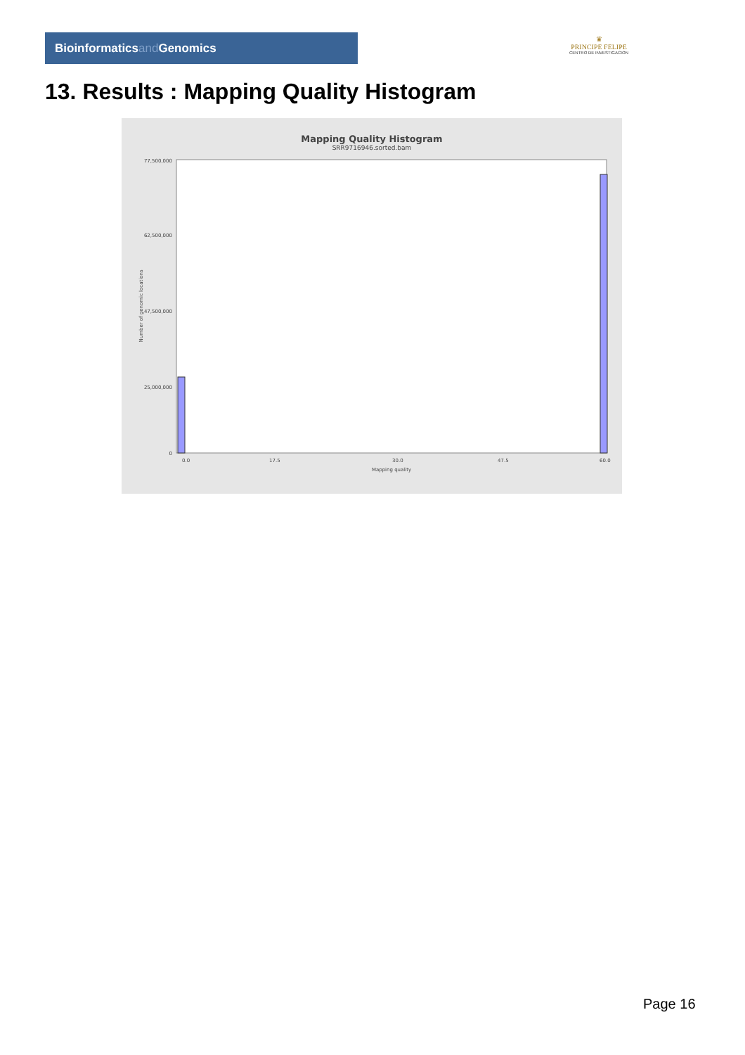Bioinformaticsand Genomics
♛
PRINCIPE FELIPE
CENTRO DE INVESTIGACION
13. Results : Mapping Quality Histogram
Mapping Quality Histogram
SRR9716946.sorted.bam
Number of genomic locations
77,500,000
62,500,000
47,500,000
25,000,000
0
0.0
17.5
30.0
47.5
60.0
Mapping quality
Page 16